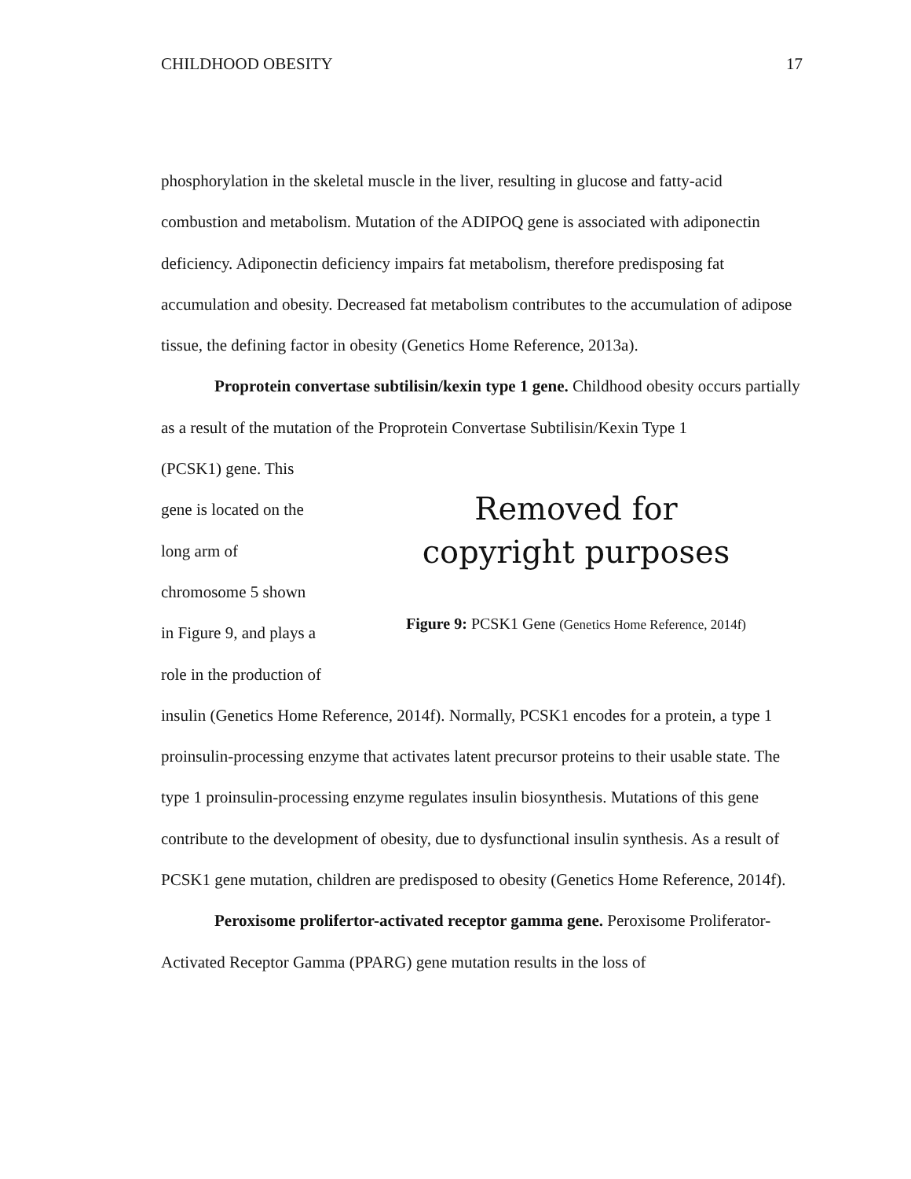CHILDHOOD OBESITY 17
phosphorylation in the skeletal muscle in the liver, resulting in glucose and fatty-acid combustion and metabolism. Mutation of the ADIPOQ gene is associated with adiponectin deficiency. Adiponectin deficiency impairs fat metabolism, therefore predisposing fat accumulation and obesity. Decreased fat metabolism contributes to the accumulation of adipose tissue, the defining factor in obesity (Genetics Home Reference, 2013a).
Proprotein convertase subtilisin/kexin type 1 gene. Childhood obesity occurs partially as a result of the mutation of the Proprotein Convertase Subtilisin/Kexin Type 1
(PCSK1) gene. This
gene is located on the
long arm of
chromosome 5 shown
in Figure 9, and plays a
role in the production of
Removed for
copyright purposes
Figure 9: PCSK1 Gene (Genetics Home Reference, 2014f)
insulin (Genetics Home Reference, 2014f). Normally, PCSK1 encodes for a protein, a type 1 proinsulin-processing enzyme that activates latent precursor proteins to their usable state. The type 1 proinsulin-processing enzyme regulates insulin biosynthesis. Mutations of this gene contribute to the development of obesity, due to dysfunctional insulin synthesis. As a result of PCSK1 gene mutation, children are predisposed to obesity (Genetics Home Reference, 2014f).
Peroxisome prolifertor-activated receptor gamma gene. Peroxisome Proliferator-Activated Receptor Gamma (PPARG) gene mutation results in the loss of